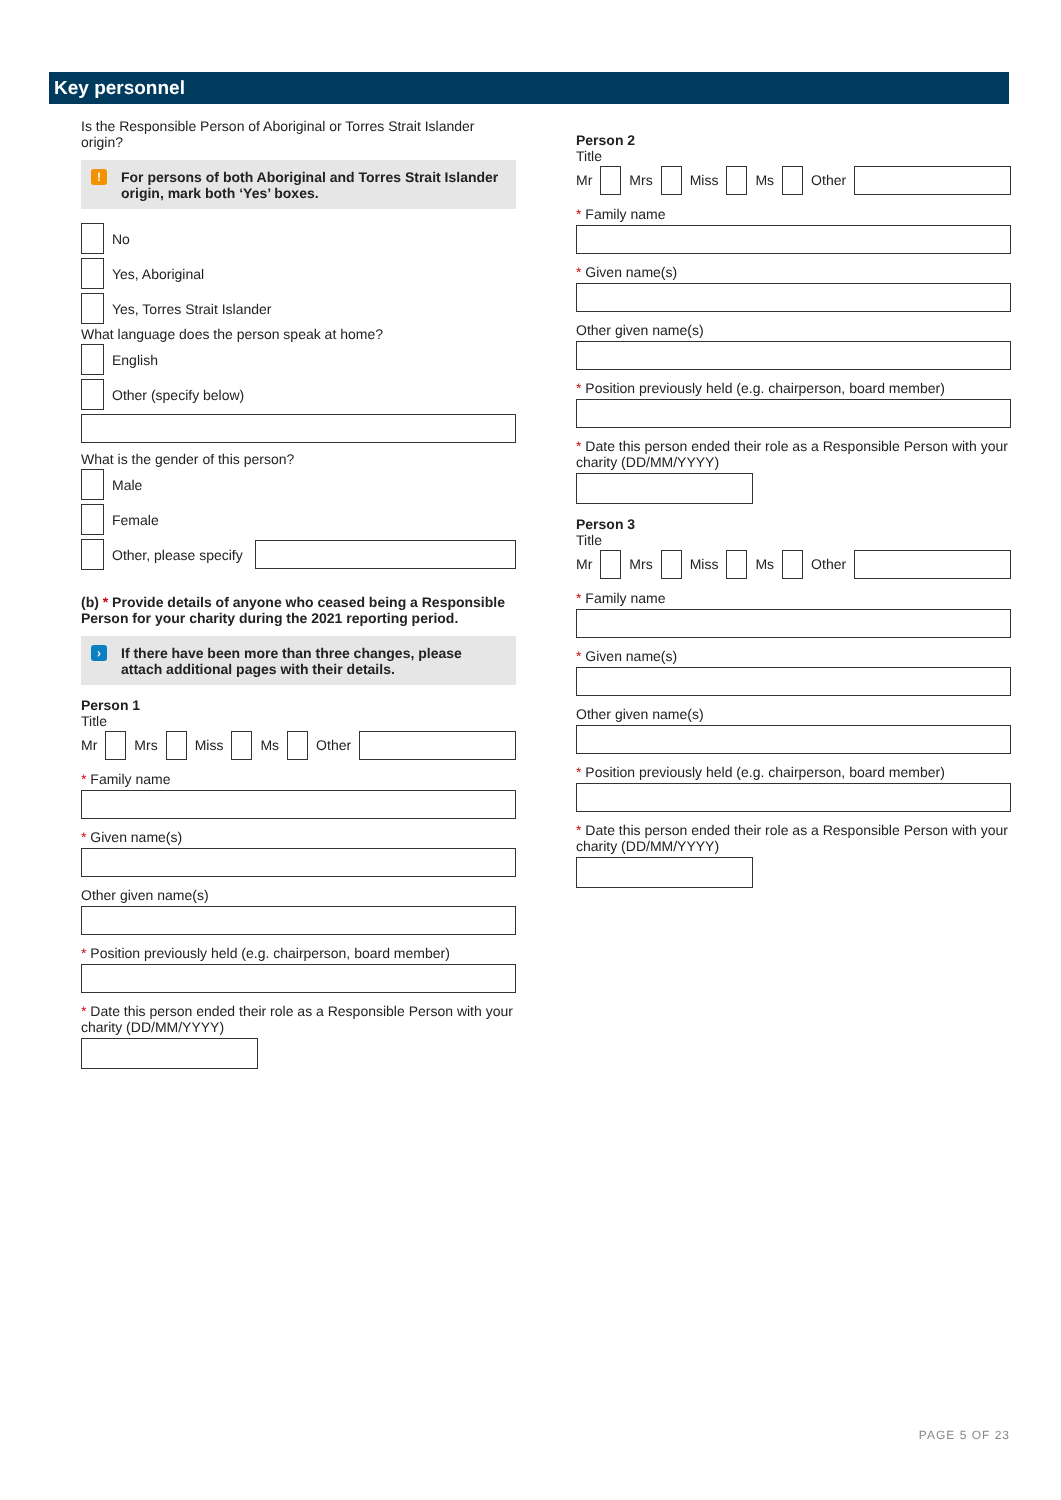Key personnel
Is the Responsible Person of Aboriginal or Torres Strait Islander origin?
! For persons of both Aboriginal and Torres Strait Islander origin, mark both ‘Yes’ boxes.
No
Yes, Aboriginal
Yes, Torres Strait Islander
What language does the person speak at home?
English
Other (specify below)
What is the gender of this person?
Male
Female
Other, please specify
(b) * Provide details of anyone who ceased being a Responsible Person for your charity during the 2021 reporting period.
› If there have been more than three changes, please attach additional pages with their details.
Person 1
Title
Mr Mrs Miss Ms Other
* Family name
* Given name(s)
Other given name(s)
* Position previously held (e.g. chairperson, board member)
* Date this person ended their role as a Responsible Person with your charity (DD/MM/YYYY)
Person 2
Title
Mr Mrs Miss Ms Other
* Family name
* Given name(s)
Other given name(s)
* Position previously held (e.g. chairperson, board member)
* Date this person ended their role as a Responsible Person with your charity (DD/MM/YYYY)
Person 3
Title
Mr Mrs Miss Ms Other
* Family name
* Given name(s)
Other given name(s)
* Position previously held (e.g. chairperson, board member)
* Date this person ended their role as a Responsible Person with your charity (DD/MM/YYYY)
PAGE 5 OF 23